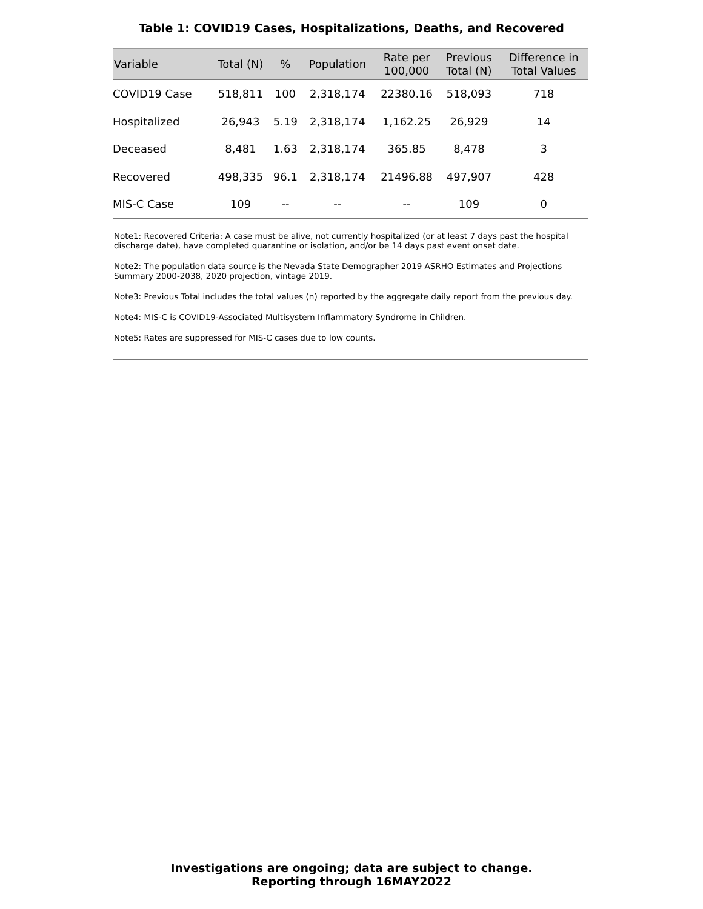Table 1: COVID19 Cases, Hospitalizations, Deaths, and Recovered
| Variable | Total (N) | % | Population | Rate per 100,000 | Previous Total (N) | Difference in Total Values |
| --- | --- | --- | --- | --- | --- | --- |
| COVID19 Case | 518,811 | 100 | 2,318,174 | 22380.16 | 518,093 | 718 |
| Hospitalized | 26,943 | 5.19 | 2,318,174 | 1,162.25 | 26,929 | 14 |
| Deceased | 8,481 | 1.63 | 2,318,174 | 365.85 | 8,478 | 3 |
| Recovered | 498,335 | 96.1 | 2,318,174 | 21496.88 | 497,907 | 428 |
| MIS-C Case | 109 | -- | -- | -- | 109 | 0 |
Note1: Recovered Criteria: A case must be alive, not currently hospitalized (or at least 7 days past the hospital discharge date), have completed quarantine or isolation, and/or be 14 days past event onset date.
Note2: The population data source is the Nevada State Demographer 2019 ASRHO Estimates and Projections Summary 2000-2038, 2020 projection, vintage 2019.
Note3: Previous Total includes the total values (n) reported by the aggregate daily report from the previous day.
Note4: MIS-C is COVID19-Associated Multisystem Inflammatory Syndrome in Children.
Note5: Rates are suppressed for MIS-C cases due to low counts.
Investigations are ongoing; data are subject to change.
Reporting through 16MAY2022